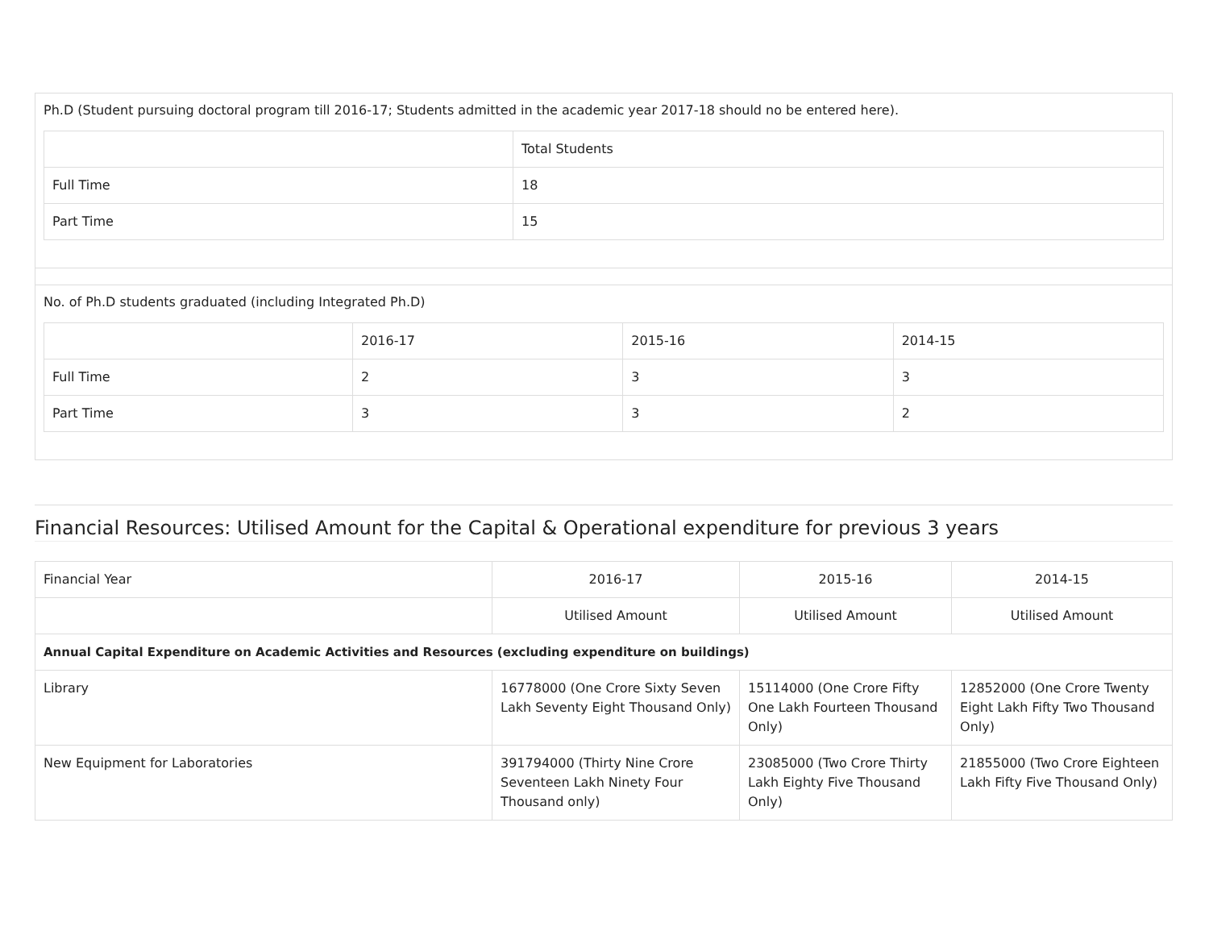Ph.D (Student pursuing doctoral program till 2016-17; Students admitted in the academic year 2017-18 should no be entered here).
| | Total Students |
| --- | --- |
| Full Time | 18 |
| Part Time | 15 |
No. of Ph.D students graduated (including Integrated Ph.D)
| | 2016-17 | 2015-16 | 2014-15 |
| --- | --- | --- | --- |
| Full Time | 2 | 3 | 3 |
| Part Time | 3 | 3 | 2 |
Financial Resources: Utilised Amount for the Capital & Operational expenditure for previous 3 years
| Financial Year | 2016-17 | 2015-16 | 2014-15 |
| --- | --- | --- | --- |
| | Utilised Amount | Utilised Amount | Utilised Amount |
| Annual Capital Expenditure on Academic Activities and Resources (excluding expenditure on buildings) | | | |
| Library | 16778000 (One Crore Sixty Seven Lakh Seventy Eight Thousand Only) | 15114000 (One Crore Fifty One Lakh Fourteen Thousand Only) | 12852000 (One Crore Twenty Eight Lakh Fifty Two Thousand Only) |
| New Equipment for Laboratories | 391794000 (Thirty Nine Crore Seventeen Lakh Ninety Four Thousand only) | 23085000 (Two Crore Thirty Lakh Eighty Five Thousand Only) | 21855000 (Two Crore Eighteen Lakh Fifty Five Thousand Only) |